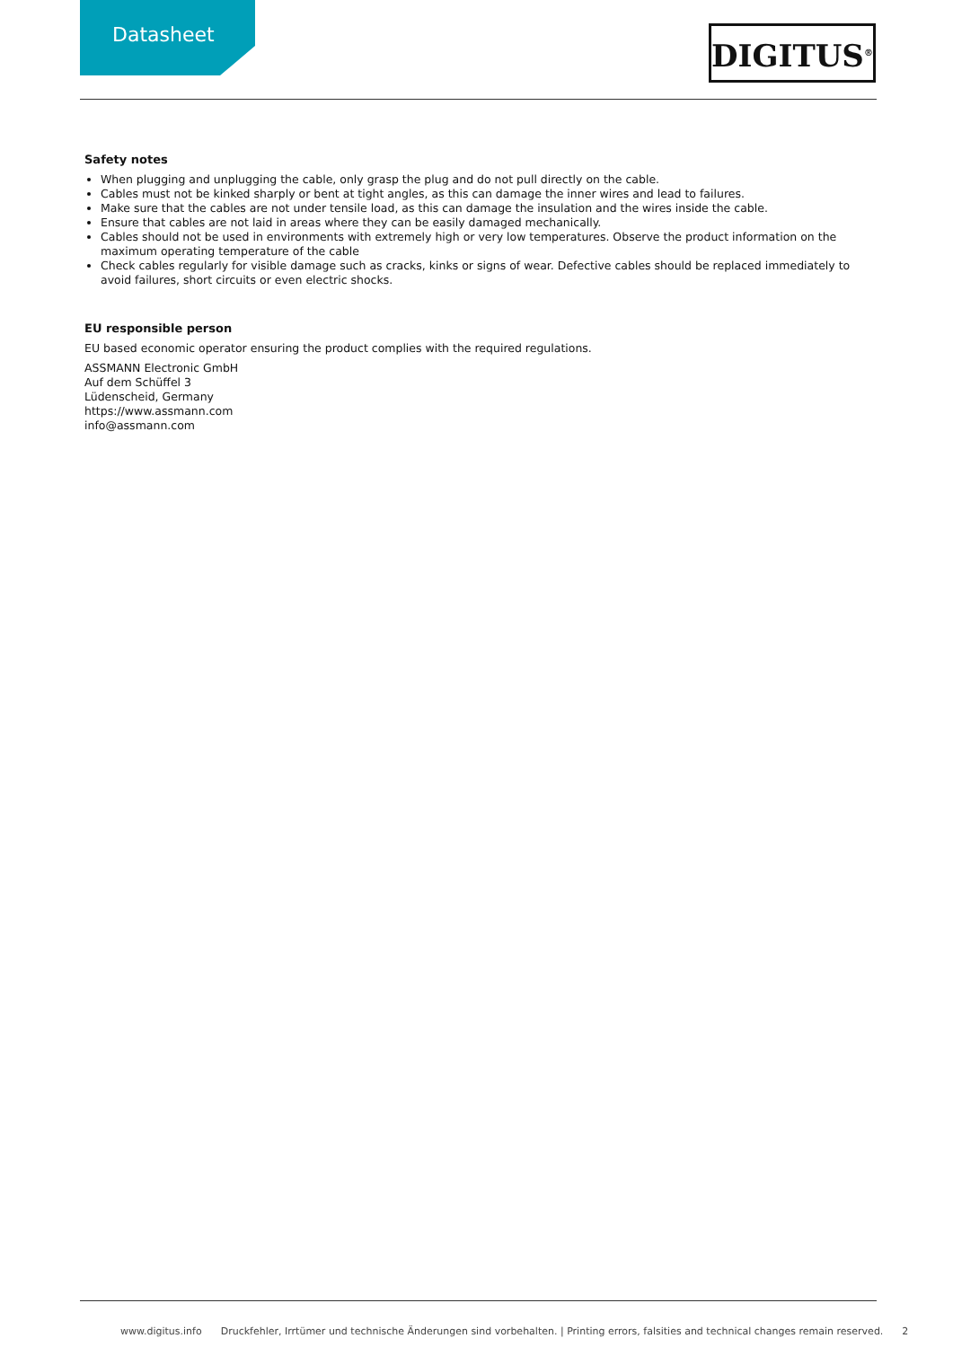Datasheet DIGITUS<sup>®</sup>
Safety notes
When plugging and unplugging the cable, only grasp the plug and do not pull directly on the cable.
Cables must not be kinked sharply or bent at tight angles, as this can damage the inner wires and lead to failures.
Make sure that the cables are not under tensile load, as this can damage the insulation and the wires inside the cable.
Ensure that cables are not laid in areas where they can be easily damaged mechanically.
Cables should not be used in environments with extremely high or very low temperatures. Observe the product information on the maximum operating temperature of the cable
Check cables regularly for visible damage such as cracks, kinks or signs of wear. Defective cables should be replaced immediately to avoid failures, short circuits or even electric shocks.
EU responsible person
EU based economic operator ensuring the product complies with the required regulations.
ASSMANN Electronic GmbH
Auf dem Schüffel 3
Lüdenscheid, Germany
https://www.assmann.com
info@assmann.com
www.digitus.info Druckfehler, Irrtümer und technische Änderungen sind vorbehalten. | Printing errors, falsities and technical changes remain reserved. 2